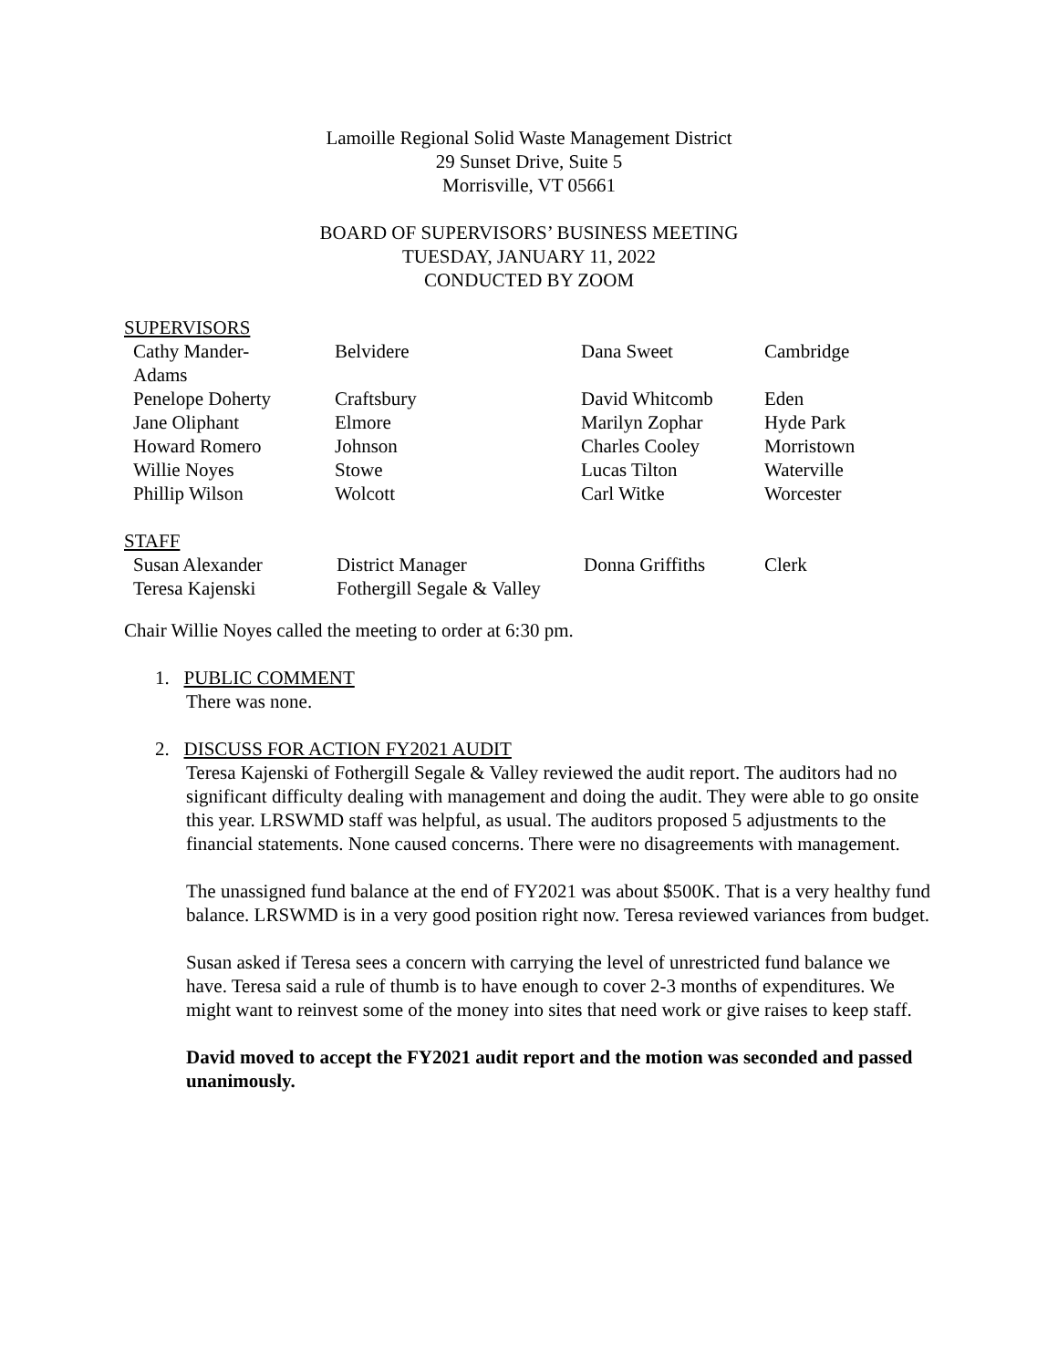Lamoille Regional Solid Waste Management District
29 Sunset Drive, Suite 5
Morrisville, VT 05661
BOARD OF SUPERVISORS’ BUSINESS MEETING
TUESDAY, JANUARY 11, 2022
CONDUCTED BY ZOOM
SUPERVISORS
| Cathy Mander- Adams | Belvidere | Dana Sweet | Cambridge |
| Penelope Doherty | Craftsbury | David Whitcomb | Eden |
| Jane Oliphant | Elmore | Marilyn Zophar | Hyde Park |
| Howard Romero | Johnson | Charles Cooley | Morristown |
| Willie Noyes | Stowe | Lucas Tilton | Waterville |
| Phillip Wilson | Wolcott | Carl Witke | Worcester |
STAFF
| Susan Alexander | District Manager | Donna Griffiths | Clerk |
| Teresa Kajenski | Fothergill Segale & Valley | | |
Chair Willie Noyes called the meeting to order at 6:30 pm.
1. PUBLIC COMMENT
There was none.
2. DISCUSS FOR ACTION FY2021 AUDIT
Teresa Kajenski of Fothergill Segale & Valley reviewed the audit report. The auditors had no significant difficulty dealing with management and doing the audit. They were able to go onsite this year. LRSWMD staff was helpful, as usual. The auditors proposed 5 adjustments to the financial statements. None caused concerns. There were no disagreements with management.
The unassigned fund balance at the end of FY2021 was about $500K. That is a very healthy fund balance. LRSWMD is in a very good position right now. Teresa reviewed variances from budget.
Susan asked if Teresa sees a concern with carrying the level of unrestricted fund balance we have. Teresa said a rule of thumb is to have enough to cover 2-3 months of expenditures. We might want to reinvest some of the money into sites that need work or give raises to keep staff.
David moved to accept the FY2021 audit report and the motion was seconded and passed unanimously.